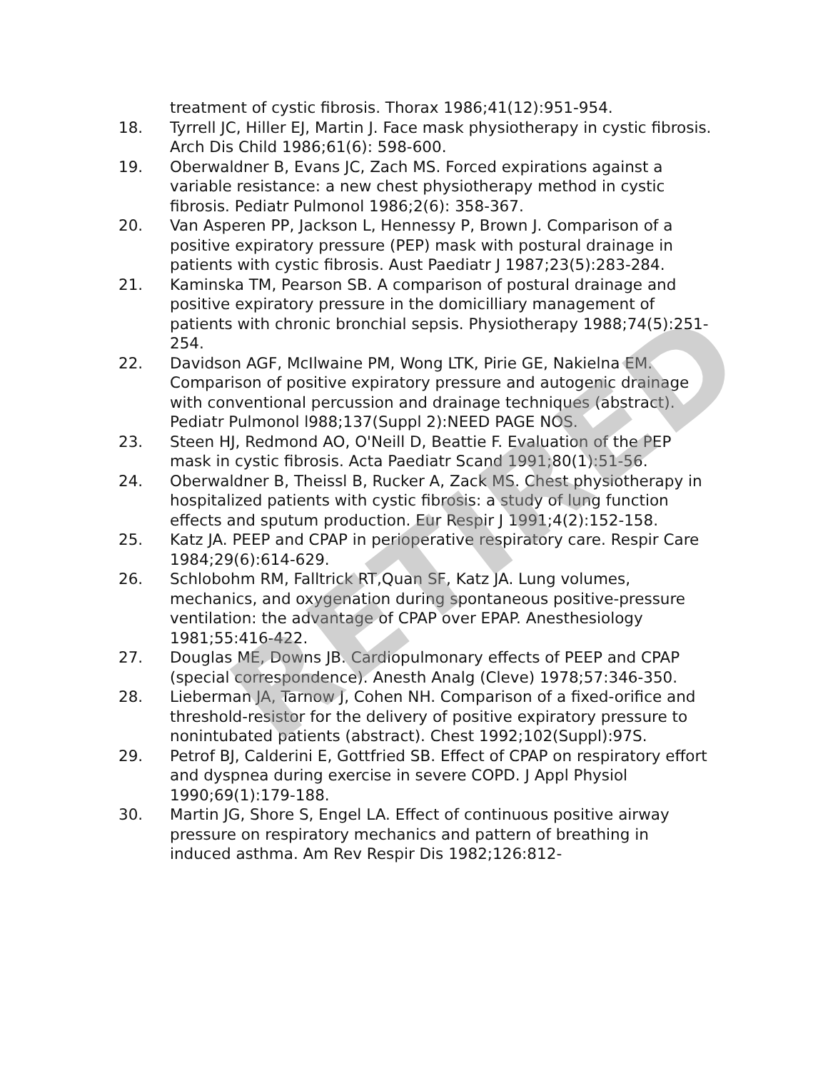treatment of cystic fibrosis. Thorax 1986;41(12):951-954.
18. Tyrrell JC, Hiller EJ, Martin J. Face mask physiotherapy in cystic fibrosis. Arch Dis Child 1986;61(6): 598-600.
19. Oberwaldner B, Evans JC, Zach MS. Forced expirations against a variable resistance: a new chest physiotherapy method in cystic fibrosis. Pediatr Pulmonol 1986;2(6): 358-367.
20. Van Asperen PP, Jackson L, Hennessy P, Brown J. Comparison of a positive expiratory pressure (PEP) mask with postural drainage in patients with cystic fibrosis. Aust Paediatr J 1987;23(5):283-284.
21. Kaminska TM, Pearson SB. A comparison of postural drainage and positive expiratory pressure in the domicilliary management of patients with chronic bronchial sepsis. Physiotherapy 1988;74(5):251-254.
22. Davidson AGF, McIlwaine PM, Wong LTK, Pirie GE, Nakielna EM. Comparison of positive expiratory pressure and autogenic drainage with conventional percussion and drainage techniques (abstract). Pediatr Pulmonol l988;137(Suppl 2):NEED PAGE NOS.
23. Steen HJ, Redmond AO, O'Neill D, Beattie F. Evaluation of the PEP mask in cystic fibrosis. Acta Paediatr Scand 1991;80(1):51-56.
24. Oberwaldner B, Theissl B, Rucker A, Zack MS. Chest physiotherapy in hospitalized patients with cystic fibrosis: a study of lung function effects and sputum production. Eur Respir J 1991;4(2):152-158.
25. Katz JA. PEEP and CPAP in perioperative respiratory care. Respir Care 1984;29(6):614-629.
26. Schlobohm RM, Falltrick RT,Quan SF, Katz JA. Lung volumes, mechanics, and oxygenation during spontaneous positive-pressure ventilation: the advantage of CPAP over EPAP. Anesthesiology 1981;55:416-422.
27. Douglas ME, Downs JB. Cardiopulmonary effects of PEEP and CPAP (special correspondence). Anesth Analg (Cleve) 1978;57:346-350.
28. Lieberman JA, Tarnow J, Cohen NH. Comparison of a fixed-orifice and threshold-resistor for the delivery of positive expiratory pressure to nonintubated patients (abstract). Chest 1992;102(Suppl):97S.
29. Petrof BJ, Calderini E, Gottfried SB. Effect of CPAP on respiratory effort and dyspnea during exercise in severe COPD. J Appl Physiol 1990;69(1):179-188.
30. Martin JG, Shore S, Engel LA. Effect of continuous positive airway pressure on respiratory mechanics and pattern of breathing in induced asthma. Am Rev Respir Dis 1982;126:812-
RETIRED